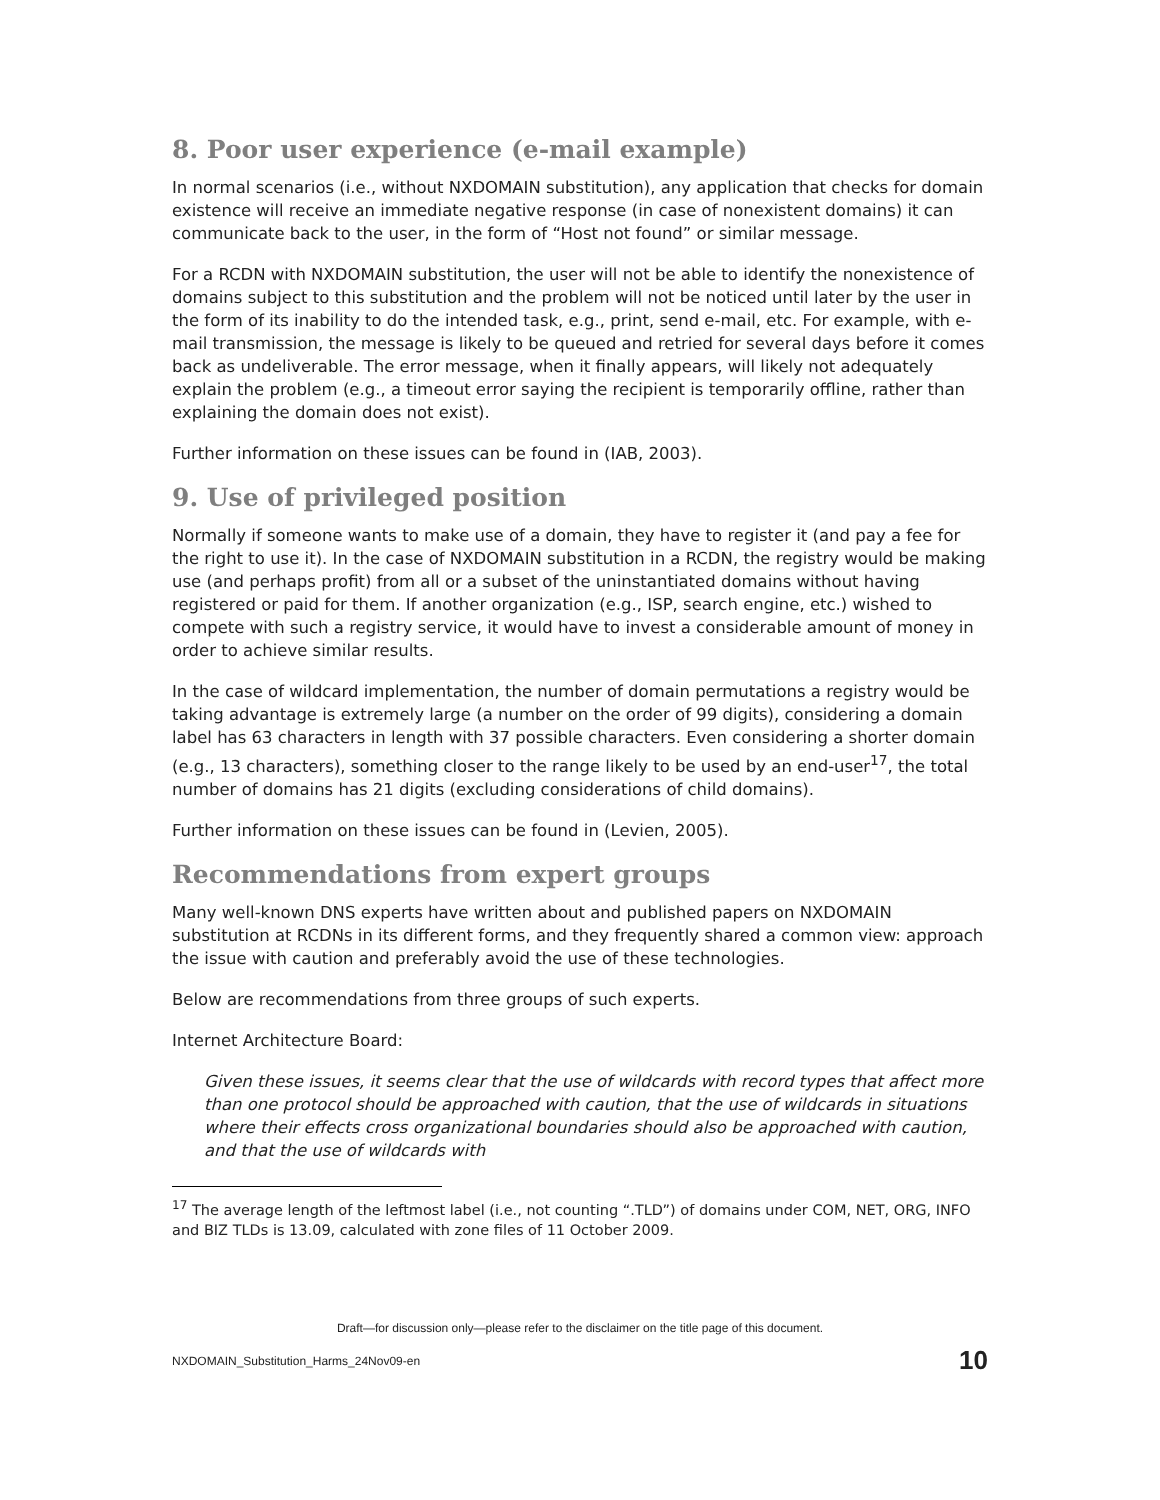8. Poor user experience (e-mail example)
In normal scenarios (i.e., without NXDOMAIN substitution), any application that checks for domain existence will receive an immediate negative response (in case of nonexistent domains) it can communicate back to the user, in the form of “Host not found” or similar message.
For a RCDN with NXDOMAIN substitution, the user will not be able to identify the nonexistence of domains subject to this substitution and the problem will not be noticed until later by the user in the form of its inability to do the intended task, e.g., print, send e-mail, etc. For example, with e-mail transmission, the message is likely to be queued and retried for several days before it comes back as undeliverable. The error message, when it finally appears, will likely not adequately explain the problem (e.g., a timeout error saying the recipient is temporarily offline, rather than explaining the domain does not exist).
Further information on these issues can be found in (IAB, 2003).
9. Use of privileged position
Normally if someone wants to make use of a domain, they have to register it (and pay a fee for the right to use it). In the case of NXDOMAIN substitution in a RCDN, the registry would be making use (and perhaps profit) from all or a subset of the uninstantiated domains without having registered or paid for them. If another organization (e.g., ISP, search engine, etc.) wished to compete with such a registry service, it would have to invest a considerable amount of money in order to achieve similar results.
In the case of wildcard implementation, the number of domain permutations a registry would be taking advantage is extremely large (a number on the order of 99 digits), considering a domain label has 63 characters in length with 37 possible characters. Even considering a shorter domain (e.g., 13 characters), something closer to the range likely to be used by an end-user<sup>17</sup>, the total number of domains has 21 digits (excluding considerations of child domains).
Further information on these issues can be found in (Levien, 2005).
Recommendations from expert groups
Many well-known DNS experts have written about and published papers on NXDOMAIN substitution at RCDNs in its different forms, and they frequently shared a common view: approach the issue with caution and preferably avoid the use of these technologies.
Below are recommendations from three groups of such experts.
Internet Architecture Board:
Given these issues, it seems clear that the use of wildcards with record types that affect more than one protocol should be approached with caution, that the use of wildcards in situations where their effects cross organizational boundaries should also be approached with caution, and that the use of wildcards with
<sup>17</sup> The average length of the leftmost label (i.e., not counting “.TLD”) of domains under COM, NET, ORG, INFO and BIZ TLDs is 13.09, calculated with zone files of 11 October 2009.
Draft—for discussion only—please refer to the disclaimer on the title page of this document.
NXDOMAIN_Substitution_Harms_24Nov09-en 10